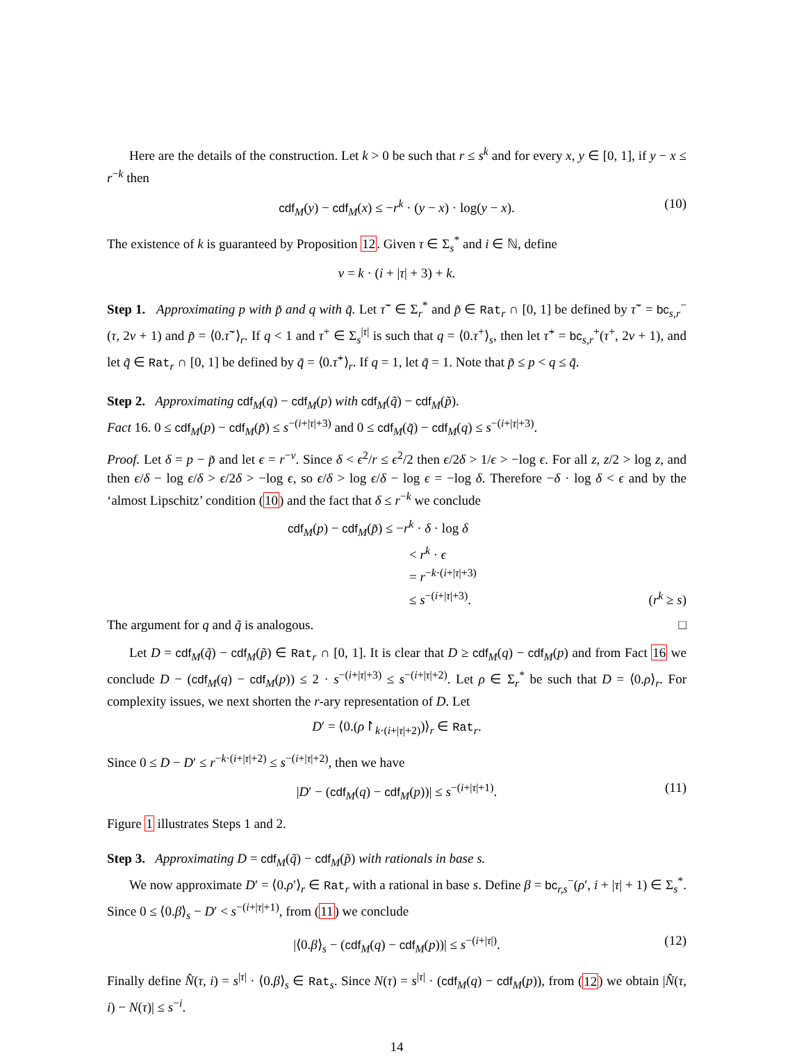Here are the details of the construction. Let k > 0 be such that r ≤ s<sup>k</sup> and for every x, y ∈ [0, 1], if y − x ≤ r<sup>−k</sup> then
cdf<sub>M</sub>(y) − cdf<sub>M</sub>(x) ≤ −r<sup>k</sup> · (y − x) · log(y − x). (10)
The existence of k is guaranteed by Proposition 12. Given τ ∈ Σ<sub>s</sub><sup>*</sup> and i ∈ ℕ, define
v = k · (i + |τ| + 3) + k.
Step 1. Approximating p with p̃ and q with q̃. Let τ̃<sup>−</sup> ∈ Σ<sub>r</sub><sup>*</sup> and p̃ ∈ Rat<sub>r</sub> ∩ [0, 1] be defined by τ̃<sup>−</sup> = bc<sub>s,r</sub><sup>−</sup>(τ, 2v + 1) and p̃ = ⟨0.τ̃<sup>−</sup>⟩<sub>r</sub>. If q < 1 and τ<sup>+</sup> ∈ Σ<sub>s</sub><sup>|τ|</sup> is such that q = ⟨0.τ<sup>+</sup>⟩<sub>s</sub>, then let τ̃<sup>+</sup> = bc<sub>s,r</sub><sup>+</sup>(τ<sup>+</sup>, 2v + 1), and let q̃ ∈ Rat<sub>r</sub> ∩ [0, 1] be defined by q̃ = ⟨0.τ̃<sup>+</sup>⟩<sub>r</sub>. If q = 1, let q̃ = 1. Note that p̃ ≤ p < q ≤ q̃.
Step 2. Approximating cdf<sub>M</sub>(q) − cdf<sub>M</sub>(p) with cdf<sub>M</sub>(q̃) − cdf<sub>M</sub>(p̃).
Fact 16. 0 ≤ cdf<sub>M</sub>(p) − cdf<sub>M</sub>(p̃) ≤ s<sup>−(i+|τ|+3)</sup> and 0 ≤ cdf<sub>M</sub>(q̃) − cdf<sub>M</sub>(q) ≤ s<sup>−(i+|τ|+3)</sup>.
Proof. Let δ = p − p̃ and let ϵ = r<sup>−v</sup>. Since δ < ϵ<sup>2</sup>/r ≤ ϵ<sup>2</sup>/2 then ϵ/2δ > 1/ϵ > −log ϵ. For all z, z/2 > log z, and then ϵ/δ − log ϵ/δ > ϵ/2δ > −log ϵ, so ϵ/δ > log ϵ/δ − log ϵ = −log δ. Therefore −δ · log δ < ϵ and by the ‘almost Lipschitz’ condition (10) and the fact that δ ≤ r<sup>−k</sup> we conclude
cdf<sub>M</sub>(p) − cdf<sub>M</sub>(p̃) ≤ −r<sup>k</sup> · δ · log δ
< r<sup>k</sup> · ϵ
= r<sup>−k·(i+|τ|+3)</sup>
≤ s<sup>−(i+|τ|+3)</sup>. (r<sup>k</sup> ≥ s)
The argument for q and q̃ is analogous. □
Let D = cdf<sub>M</sub>(q̃) − cdf<sub>M</sub>(p̃) ∈ Rat<sub>r</sub> ∩ [0, 1]. It is clear that D ≥ cdf<sub>M</sub>(q) − cdf<sub>M</sub>(p) and from Fact 16 we conclude D − (cdf<sub>M</sub>(q) − cdf<sub>M</sub>(p)) ≤ 2 · s<sup>−(i+|τ|+3)</sup> ≤ s<sup>−(i+|τ|+2)</sup>. Let ρ ∈ Σ<sub>r</sub><sup>*</sup> be such that D = ⟨0.ρ⟩<sub>r</sub>. For complexity issues, we next shorten the r-ary representation of D. Let
D′ = ⟨0.(ρ↾<sub>k·(i+|τ|+2)</sub>)⟩<sub>r</sub> ∈ Rat<sub>r</sub>.
Since 0 ≤ D − D′ ≤ r<sup>−k·(i+|τ|+2)</sup> ≤ s<sup>−(i+|τ|+2)</sup>, then we have
|D′ − (cdf<sub>M</sub>(q) − cdf<sub>M</sub>(p))| ≤ s<sup>−(i+|τ|+1)</sup>. (11)
Figure 1 illustrates Steps 1 and 2.
Step 3. Approximating D = cdf<sub>M</sub>(q̃) − cdf<sub>M</sub>(p̃) with rationals in base s.
We now approximate D′ = ⟨0.ρ′⟩<sub>r</sub> ∈ Rat<sub>r</sub> with a rational in base s. Define β = bc<sub>r,s</sub><sup>−</sup>(ρ′, i + |τ| + 1) ∈ Σ<sub>s</sub><sup>*</sup>. Since 0 ≤ ⟨0.β⟩<sub>s</sub> − D′ < s<sup>−(i+|τ|+1)</sup>, from (11) we conclude
|⟨0.β⟩<sub>s</sub> − (cdf<sub>M</sub>(q) − cdf<sub>M</sub>(p))| ≤ s<sup>−(i+|τ|)</sup>. (12)
Finally define N̂(τ, i) = s<sup>|τ|</sup> · ⟨0.β⟩<sub>s</sub> ∈ Rat<sub>s</sub>. Since N(τ) = s<sup>|τ|</sup> · (cdf<sub>M</sub>(q) − cdf<sub>M</sub>(p)), from (12) we obtain |N̂(τ, i) − N(τ)| ≤ s<sup>−i</sup>.
14